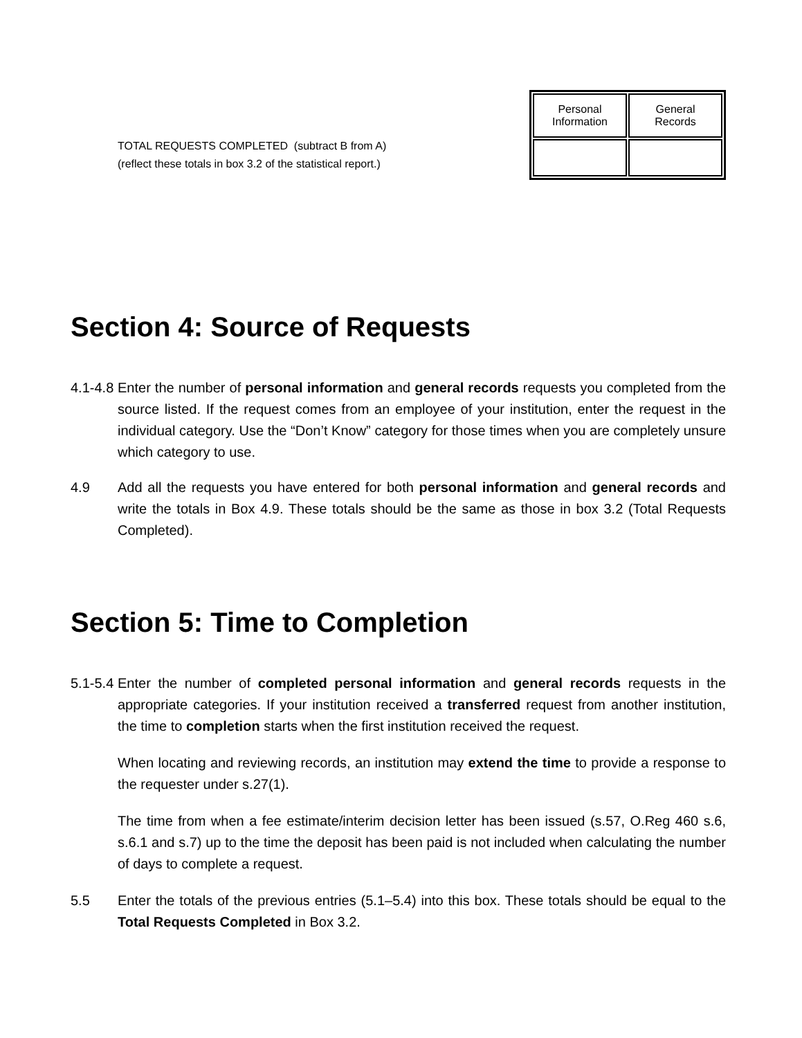TOTAL REQUESTS COMPLETED (subtract B from A)
(reflect these totals in box 3.2 of the statistical report.)
| Personal Information | General Records |
| --- | --- |
Section 4: Source of Requests
4.1-4.8
Enter the number of personal information and general records requests you completed from the source listed. If the request comes from an employee of your institution, enter the request in the individual category. Use the “Don’t Know” category for those times when you are completely unsure which category to use.
4.9 Add all the requests you have entered for both personal information and general records and write the totals in Box 4.9. These totals should be the same as those in box 3.2 (Total Requests Completed).
Section 5: Time to Completion
5.1-5.4
Enter the number of completed personal information and general records requests in the appropriate categories. If your institution received a transferred request from another institution, the time to completion starts when the first institution received the request.
When locating and reviewing records, an institution may extend the time to provide a response to the requester under s.27(1).
The time from when a fee estimate/interim decision letter has been issued (s.57, O.Reg 460 s.6, s.6.1 and s.7) up to the time the deposit has been paid is not included when calculating the number of days to complete a request.
5.5 Enter the totals of the previous entries (5.1–5.4) into this box. These totals should be equal to the Total Requests Completed in Box 3.2.